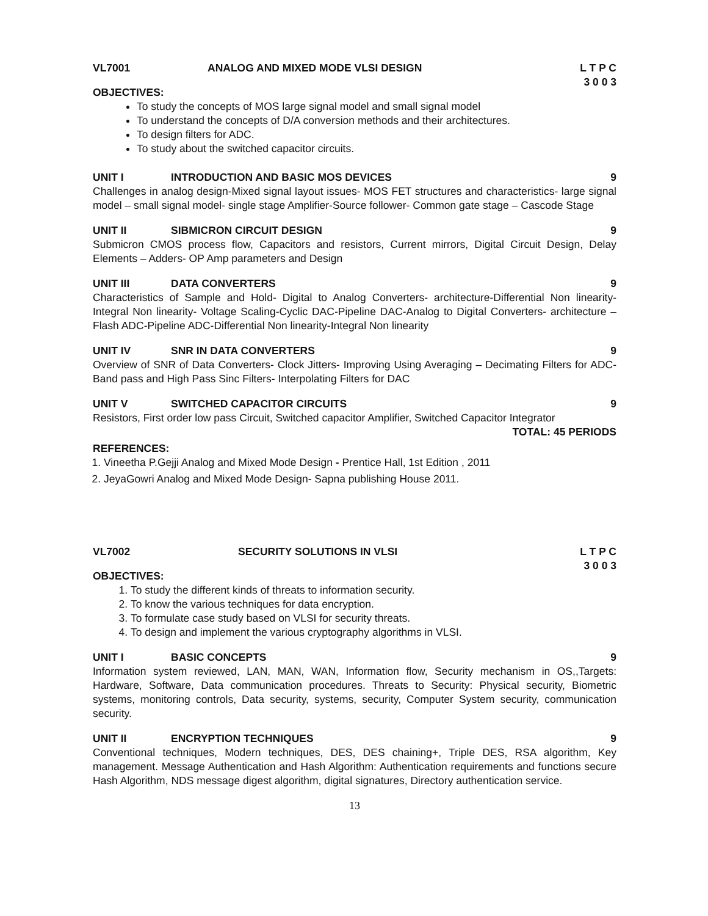VL7001 ANALOG AND MIXED MODE VLSI DESIGN L T P C
3 0 0 3
OBJECTIVES:
To study the concepts of MOS large signal model and small signal model
To understand the concepts of D/A conversion methods and their architectures.
To design filters for ADC.
To study about the switched capacitor circuits.
UNIT I INTRODUCTION AND BASIC MOS DEVICES 9
Challenges in analog design-Mixed signal layout issues- MOS FET structures and characteristics- large signal model – small signal model- single stage Amplifier-Source follower- Common gate stage – Cascode Stage
UNIT II SIBMICRON CIRCUIT DESIGN 9
Submicron CMOS process flow, Capacitors and resistors, Current mirrors, Digital Circuit Design, Delay Elements – Adders- OP Amp parameters and Design
UNIT III DATA CONVERTERS 9
Characteristics of Sample and Hold- Digital to Analog Converters- architecture-Differential Non linearity-Integral Non linearity- Voltage Scaling-Cyclic DAC-Pipeline DAC-Analog to Digital Converters- architecture – Flash ADC-Pipeline ADC-Differential Non linearity-Integral Non linearity
UNIT IV SNR IN DATA CONVERTERS 9
Overview of SNR of Data Converters- Clock Jitters- Improving Using Averaging – Decimating Filters for ADC- Band pass and High Pass Sinc Filters- Interpolating Filters for DAC
UNIT V SWITCHED CAPACITOR CIRCUITS 9
Resistors, First order low pass Circuit, Switched capacitor Amplifier, Switched Capacitor Integrator
TOTAL: 45 PERIODS
REFERENCES:
1. Vineetha P.Gejji Analog and Mixed Mode Design - Prentice Hall, 1st Edition , 2011
2. JeyaGowri Analog and Mixed Mode Design- Sapna publishing House 2011.
VL7002 SECURITY SOLUTIONS IN VLSI L T P C
3 0 0 3
OBJECTIVES:
1. To study the different kinds of threats to information security.
2. To know the various techniques for data encryption.
3. To formulate case study based on VLSI for security threats.
4. To design and implement the various cryptography algorithms in VLSI.
UNIT I BASIC CONCEPTS 9
Information system reviewed, LAN, MAN, WAN, Information flow, Security mechanism in OS,,Targets: Hardware, Software, Data communication procedures. Threats to Security: Physical security, Biometric systems, monitoring controls, Data security, systems, security, Computer System security, communication security.
UNIT II ENCRYPTION TECHNIQUES 9
Conventional techniques, Modern techniques, DES, DES chaining+, Triple DES, RSA algorithm, Key management. Message Authentication and Hash Algorithm: Authentication requirements and functions secure Hash Algorithm, NDS message digest algorithm, digital signatures, Directory authentication service.
13